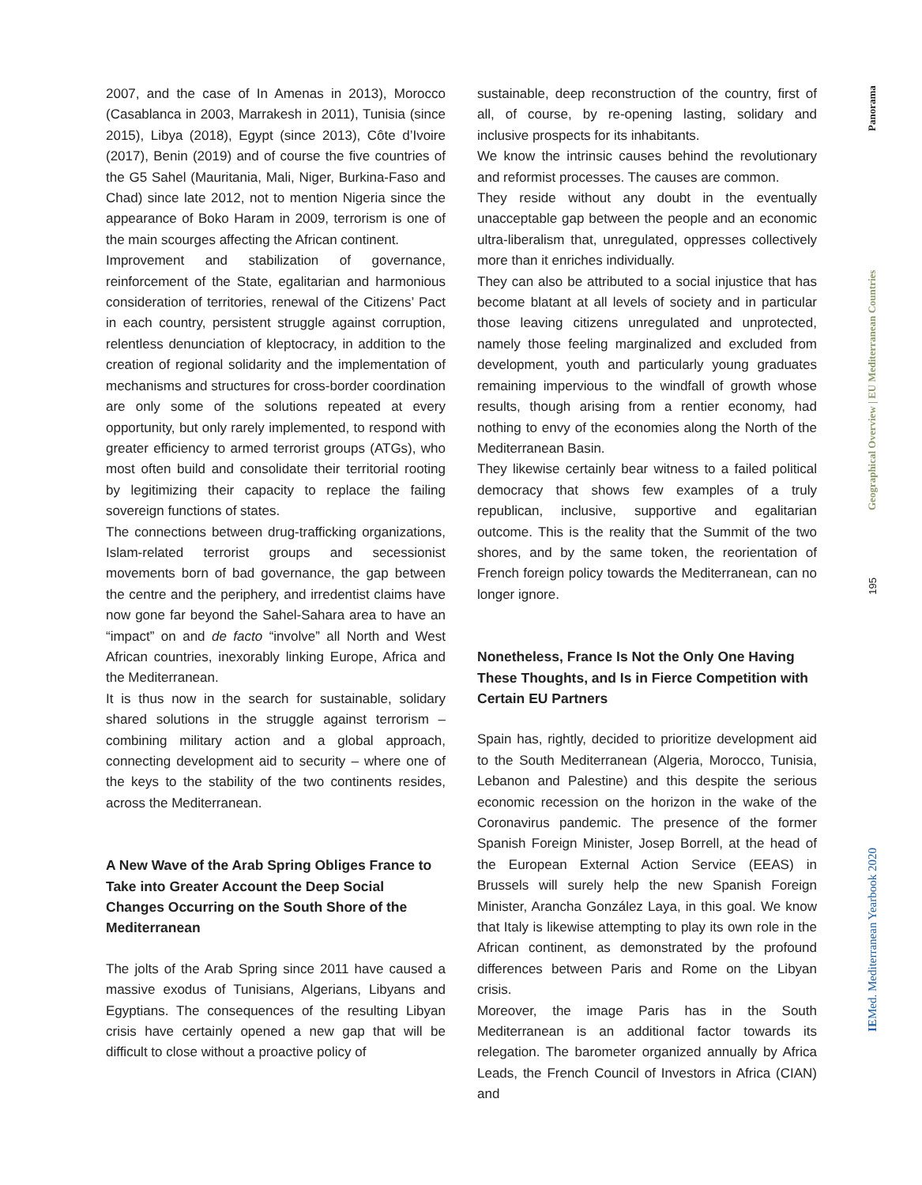2007, and the case of In Amenas in 2013), Morocco (Casablanca in 2003, Marrakesh in 2011), Tunisia (since 2015), Libya (2018), Egypt (since 2013), Côte d’Ivoire (2017), Benin (2019) and of course the five countries of the G5 Sahel (Mauritania, Mali, Niger, Burkina-Faso and Chad) since late 2012, not to mention Nigeria since the appearance of Boko Haram in 2009, terrorism is one of the main scourges affecting the African continent.
Improvement and stabilization of governance, reinforcement of the State, egalitarian and harmonious consideration of territories, renewal of the Citizens’ Pact in each country, persistent struggle against corruption, relentless denunciation of kleptocracy, in addition to the creation of regional solidarity and the implementation of mechanisms and structures for cross-border coordination are only some of the solutions repeated at every opportunity, but only rarely implemented, to respond with greater efficiency to armed terrorist groups (ATGs), who most often build and consolidate their territorial rooting by legitimizing their capacity to replace the failing sovereign functions of states.
The connections between drug-trafficking organizations, Islam-related terrorist groups and secessionist movements born of bad governance, the gap between the centre and the periphery, and irredentist claims have now gone far beyond the Sahel-Sahara area to have an “impact” on and de facto “involve” all North and West African countries, inexorably linking Europe, Africa and the Mediterranean.
It is thus now in the search for sustainable, solidary shared solutions in the struggle against terrorism – combining military action and a global approach, connecting development aid to security – where one of the keys to the stability of the two continents resides, across the Mediterranean.
A New Wave of the Arab Spring Obliges France to Take into Greater Account the Deep Social Changes Occurring on the South Shore of the Mediterranean
The jolts of the Arab Spring since 2011 have caused a massive exodus of Tunisians, Algerians, Libyans and Egyptians. The consequences of the resulting Libyan crisis have certainly opened a new gap that will be difficult to close without a proactive policy of
sustainable, deep reconstruction of the country, first of all, of course, by re-opening lasting, solidary and inclusive prospects for its inhabitants.
We know the intrinsic causes behind the revolutionary and reformist processes. The causes are common.
They reside without any doubt in the eventually unacceptable gap between the people and an economic ultra-liberalism that, unregulated, oppresses collectively more than it enriches individually.
They can also be attributed to a social injustice that has become blatant at all levels of society and in particular those leaving citizens unregulated and unprotected, namely those feeling marginalized and excluded from development, youth and particularly young graduates remaining impervious to the windfall of growth whose results, though arising from a rentier economy, had nothing to envy of the economies along the North of the Mediterranean Basin.
They likewise certainly bear witness to a failed political democracy that shows few examples of a truly republican, inclusive, supportive and egalitarian outcome. This is the reality that the Summit of the two shores, and by the same token, the reorientation of French foreign policy towards the Mediterranean, can no longer ignore.
Nonetheless, France Is Not the Only One Having These Thoughts, and Is in Fierce Competition with Certain EU Partners
Spain has, rightly, decided to prioritize development aid to the South Mediterranean (Algeria, Morocco, Tunisia, Lebanon and Palestine) and this despite the serious economic recession on the horizon in the wake of the Coronavirus pandemic. The presence of the former Spanish Foreign Minister, Josep Borrell, at the head of the European External Action Service (EEAS) in Brussels will surely help the new Spanish Foreign Minister, Arancha González Laya, in this goal. We know that Italy is likewise attempting to play its own role in the African continent, as demonstrated by the profound differences between Paris and Rome on the Libyan crisis.
Moreover, the image Paris has in the South Mediterranean is an additional factor towards its relegation. The barometer organized annually by Africa Leads, the French Council of Investors in Africa (CIAN) and
Panorama
Geographical Overview | EU Mediterranean Countries
195
IEMed. Mediterranean Yearbook 2020